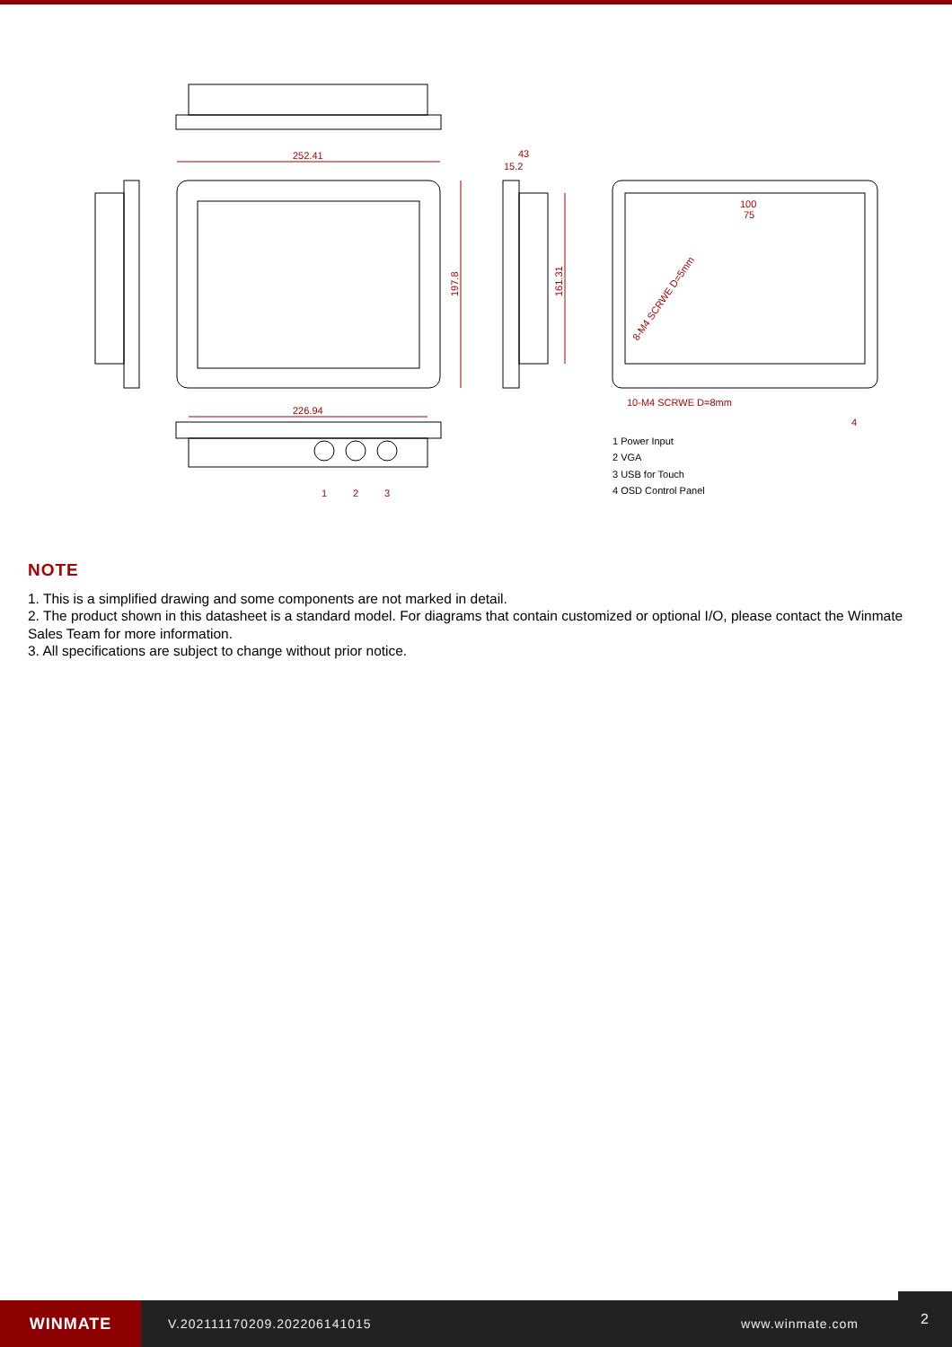252.41
226.94
43
15.2
100
75
10-M4 SCRWE D=8mm
197.8
161.31
8-M4 SCRWE D=5mm
1
2
3
4
1 Power Input
2 VGA
3 USB for Touch
4 OSD Control Panel
NOTE
1. This is a simplified drawing and some components are not marked in detail.
2. The product shown in this datasheet is a standard model. For diagrams that contain customized or optional I/O, please contact the Winmate Sales Team for more information.
3. All specifications are subject to change without prior notice.
WINMATE
V.202111170209.202206141015 www.winmate.com
2